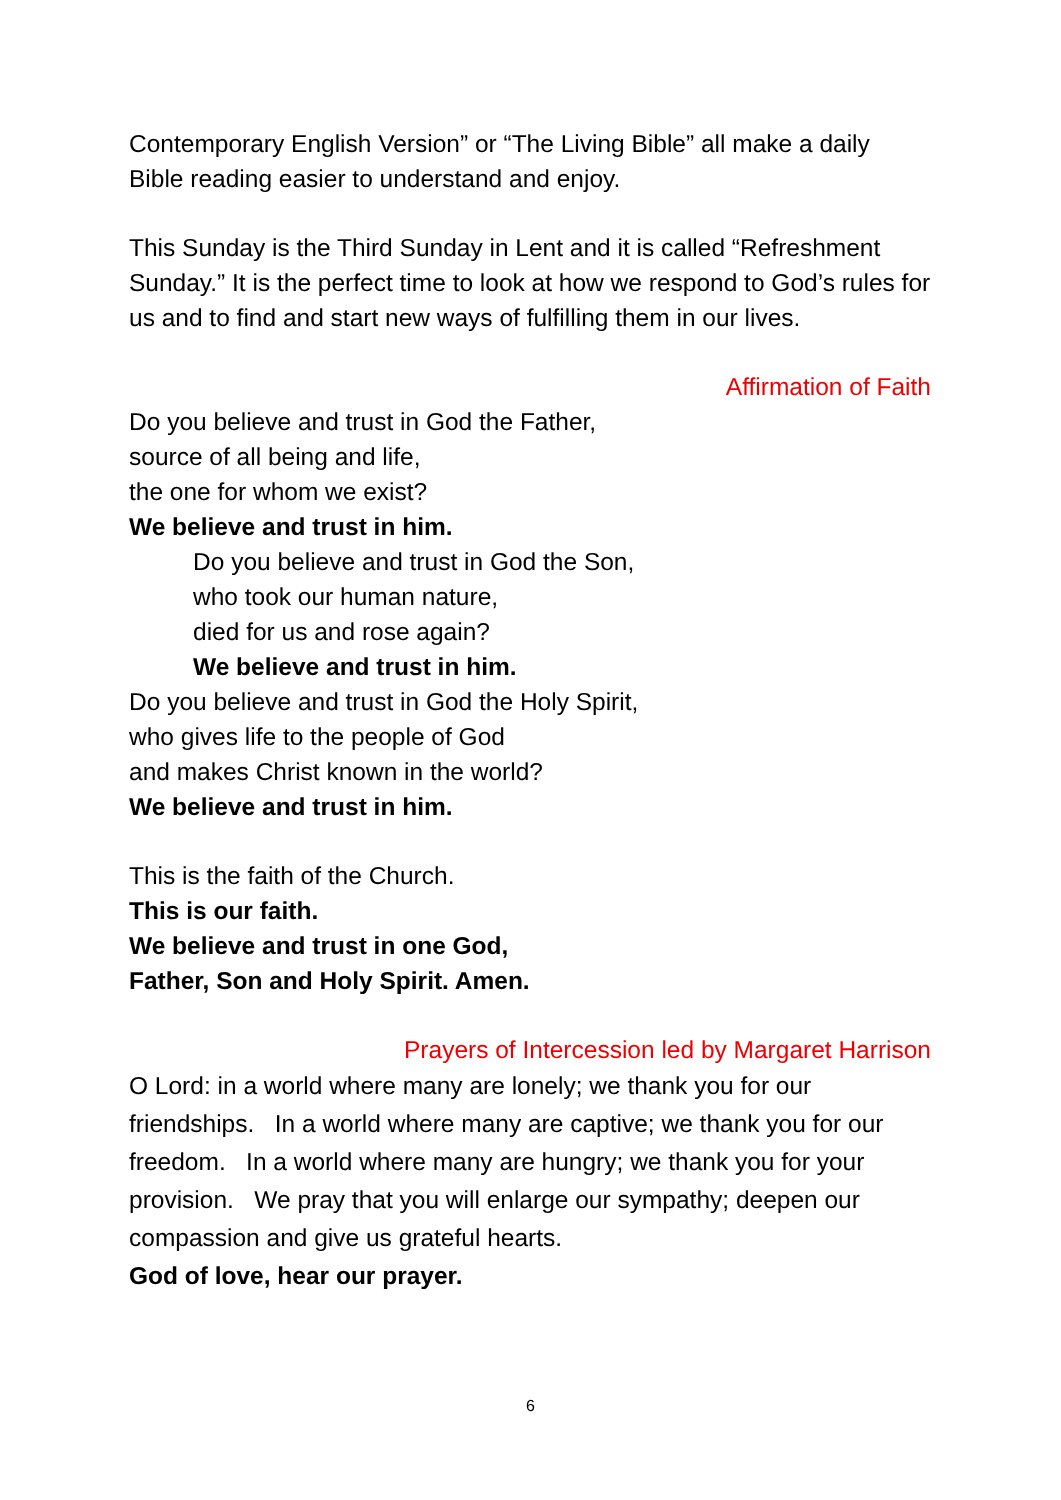Contemporary English Version” or “The Living Bible” all make a daily Bible reading easier to understand and enjoy.
This Sunday is the Third Sunday in Lent and it is called “Refreshment Sunday.” It is the perfect time to look at how we respond to God’s rules for us and to find and start new ways of fulfilling them in our lives.
Affirmation of Faith
Do you believe and trust in God the Father,
source of all being and life,
the one for whom we exist?
We believe and trust in him.
Do you believe and trust in God the Son,
who took our human nature,
died for us and rose again?
We believe and trust in him.
Do you believe and trust in God the Holy Spirit,
who gives life to the people of God
and makes Christ known in the world?
We believe and trust in him.
This is the faith of the Church.
This is our faith.
We believe and trust in one God,
Father, Son and Holy Spirit. Amen.
Prayers of Intercession led by Margaret Harrison
O Lord: in a world where many are lonely; we thank you for our friendships. In a world where many are captive; we thank you for our freedom. In a world where many are hungry; we thank you for your provision. We pray that you will enlarge our sympathy; deepen our compassion and give us grateful hearts.
God of love, hear our prayer.
6